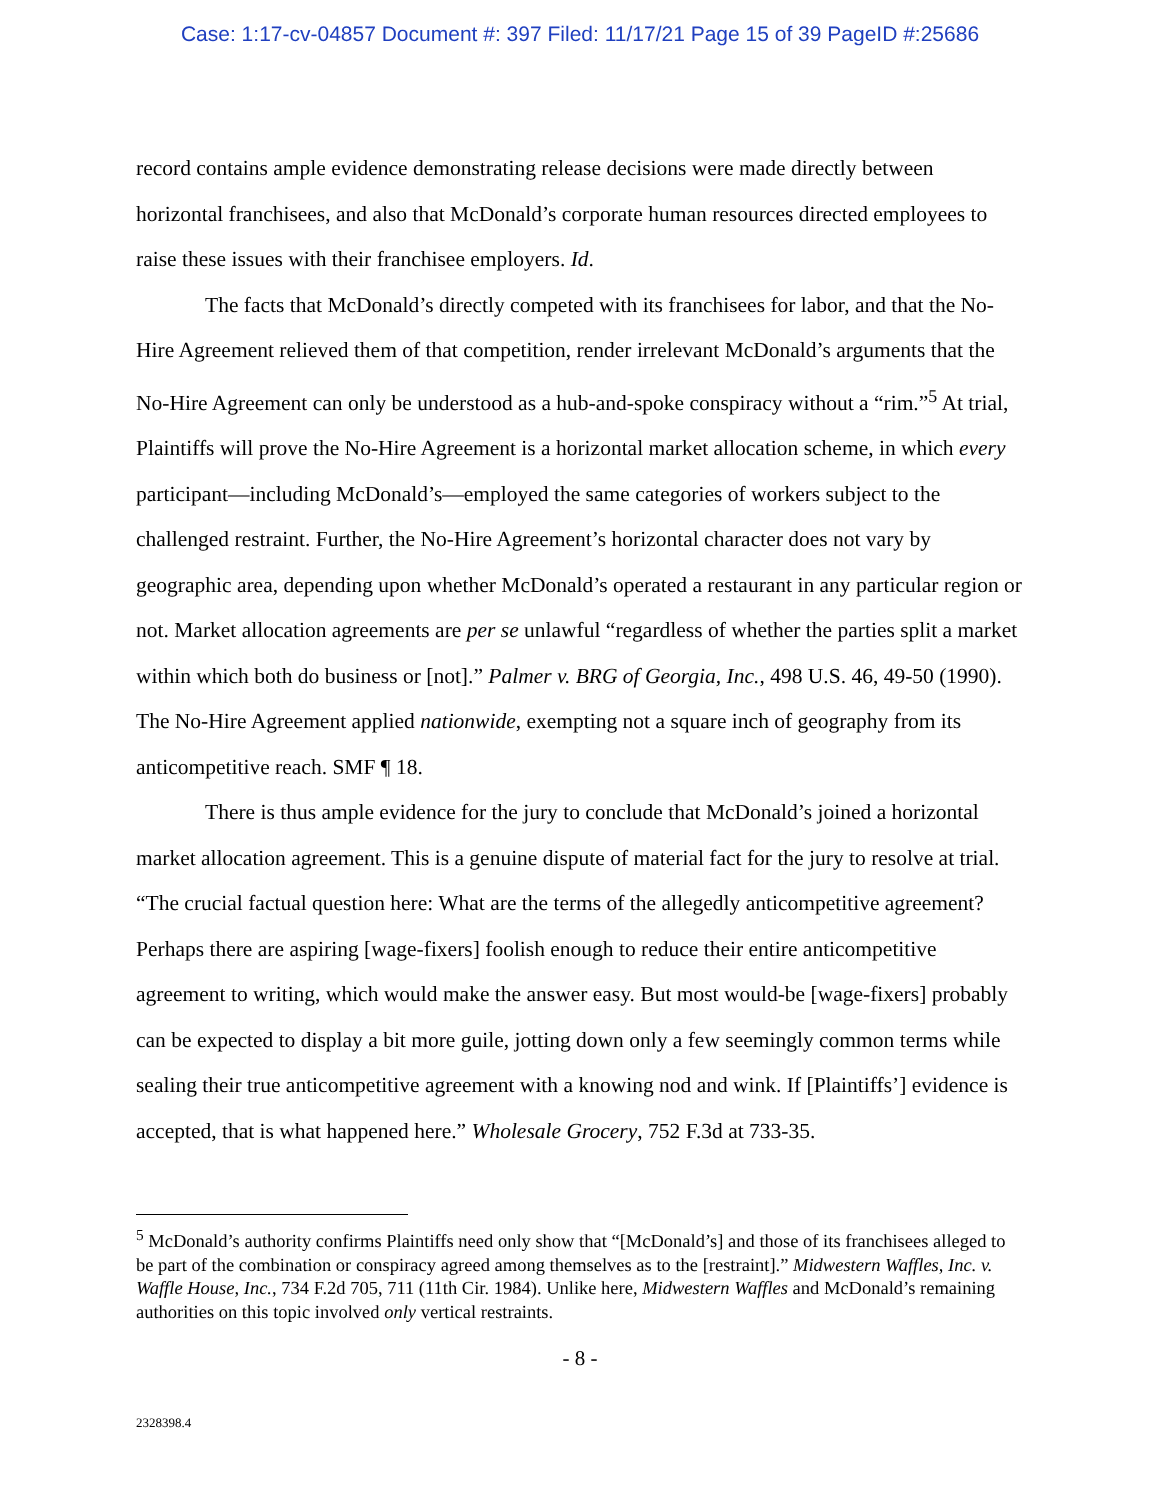Case: 1:17-cv-04857 Document #: 397 Filed: 11/17/21 Page 15 of 39 PageID #:25686
record contains ample evidence demonstrating release decisions were made directly between horizontal franchisees, and also that McDonald’s corporate human resources directed employees to raise these issues with their franchisee employers. Id.
The facts that McDonald’s directly competed with its franchisees for labor, and that the No-Hire Agreement relieved them of that competition, render irrelevant McDonald’s arguments that the No-Hire Agreement can only be understood as a hub-and-spoke conspiracy without a “rim.”<sup>5</sup> At trial, Plaintiffs will prove the No-Hire Agreement is a horizontal market allocation scheme, in which every participant—including McDonald’s—employed the same categories of workers subject to the challenged restraint. Further, the No-Hire Agreement’s horizontal character does not vary by geographic area, depending upon whether McDonald’s operated a restaurant in any particular region or not. Market allocation agreements are per se unlawful “regardless of whether the parties split a market within which both do business or [not].” Palmer v. BRG of Georgia, Inc., 498 U.S. 46, 49-50 (1990). The No-Hire Agreement applied nationwide, exempting not a square inch of geography from its anticompetitive reach. SMF ¶ 18.
There is thus ample evidence for the jury to conclude that McDonald’s joined a horizontal market allocation agreement. This is a genuine dispute of material fact for the jury to resolve at trial. “The crucial factual question here: What are the terms of the allegedly anticompetitive agreement? Perhaps there are aspiring [wage-fixers] foolish enough to reduce their entire anticompetitive agreement to writing, which would make the answer easy. But most would-be [wage-fixers] probably can be expected to display a bit more guile, jotting down only a few seemingly common terms while sealing their true anticompetitive agreement with a knowing nod and wink. If [Plaintiffs’] evidence is accepted, that is what happened here.” Wholesale Grocery, 752 F.3d at 733-35.
<sup>5</sup> McDonald’s authority confirms Plaintiffs need only show that “[McDonald’s] and those of its franchisees alleged to be part of the combination or conspiracy agreed among themselves as to the [restraint].” Midwestern Waffles, Inc. v. Waffle House, Inc., 734 F.2d 705, 711 (11th Cir. 1984). Unlike here, Midwestern Waffles and McDonald’s remaining authorities on this topic involved only vertical restraints.
- 8 -
2328398.4